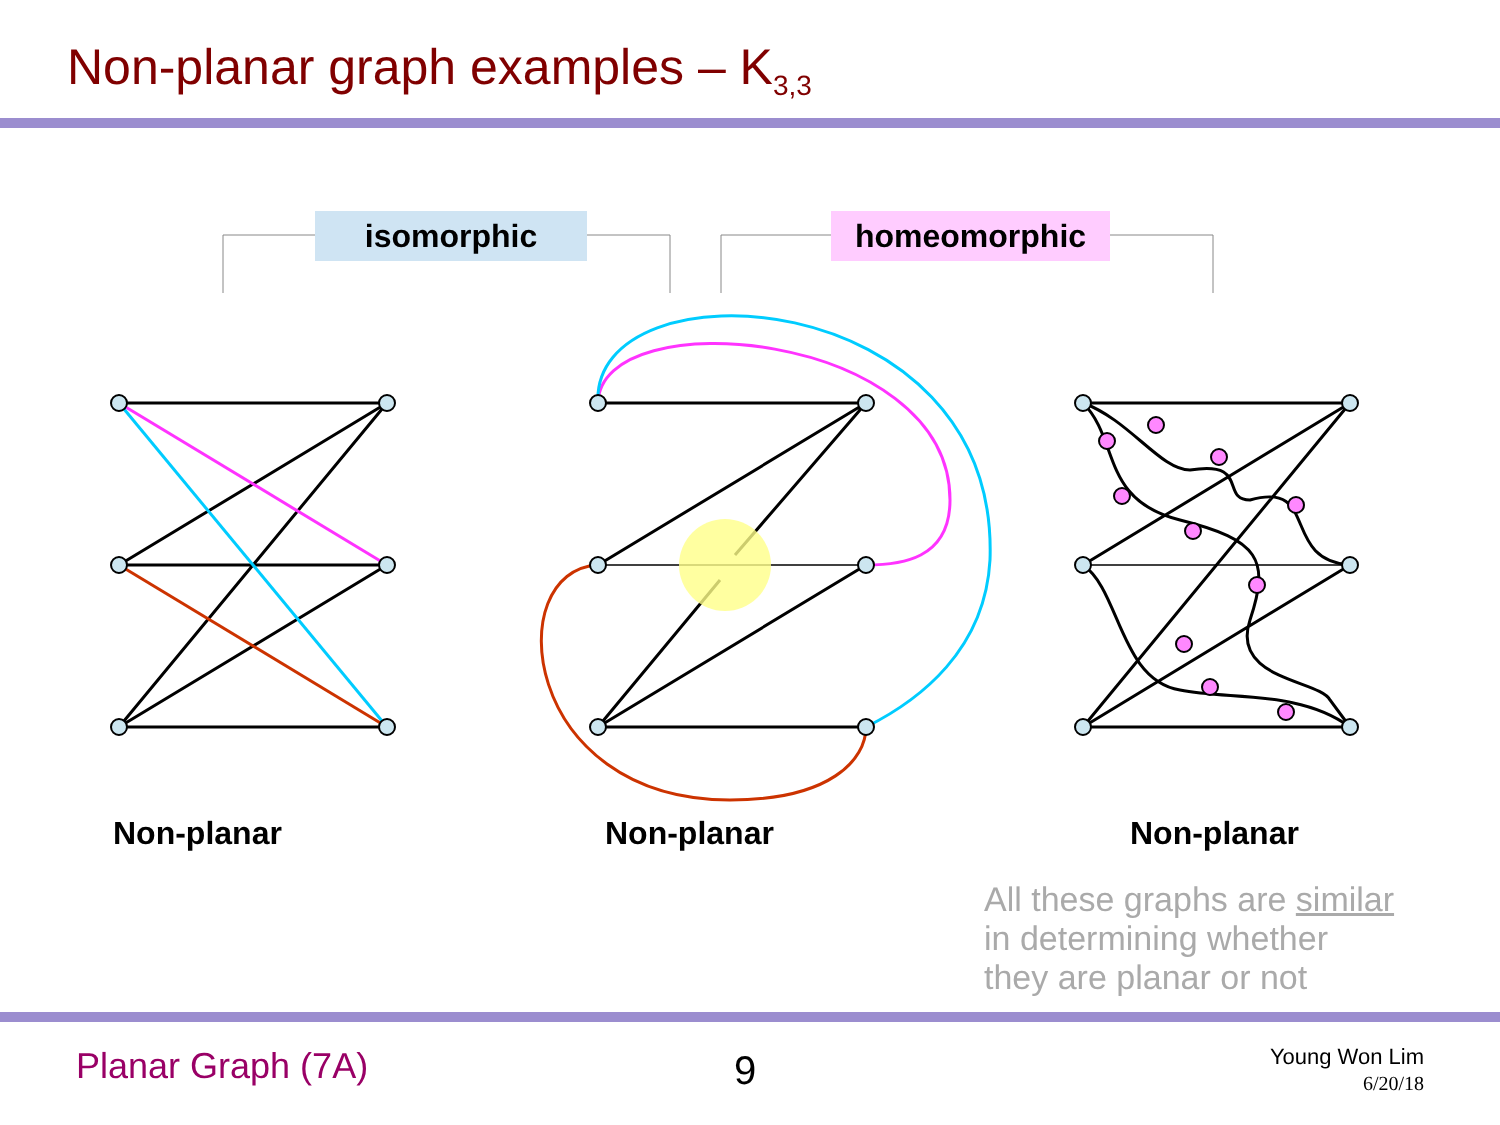Non-planar graph examples – K<sub>3,3</sub>
isomorphic homeomorphic
Non-planar Non-planar Non-planar
All these graphs are similar
in determining whether
they are planar or not
Planar Graph (7A) 9
Young Won Lim
6/20/18